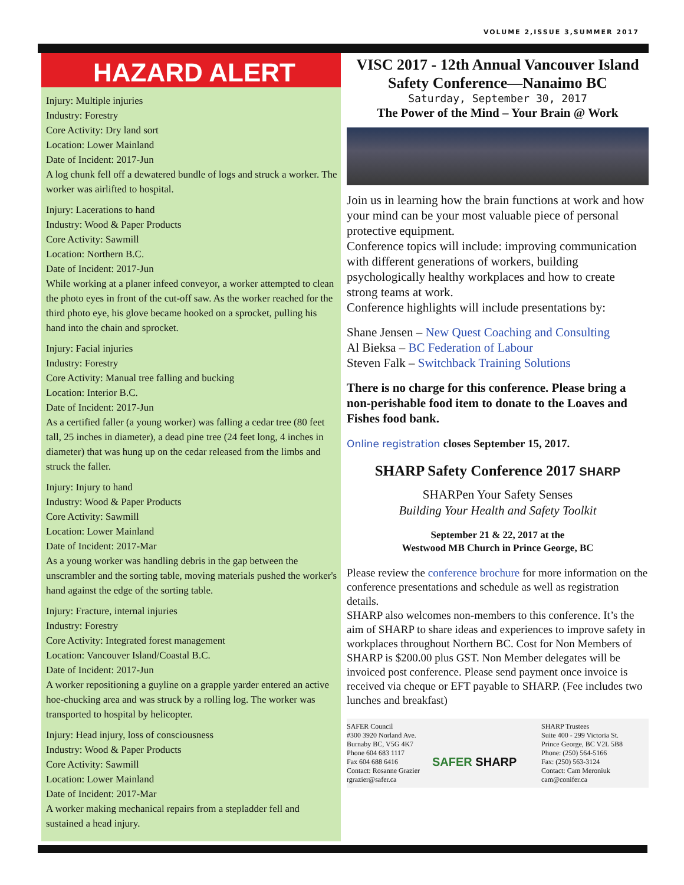VOLUME 2,ISSUE 3,SUMMER 2017
HAZARD ALERT
Injury: Multiple injuries
Industry: Forestry
Core Activity: Dry land sort
Location: Lower Mainland
Date of Incident: 2017-Jun
A log chunk fell off a dewatered bundle of logs and struck a worker. The worker was airlifted to hospital.
Injury: Lacerations to hand
Industry: Wood & Paper Products
Core Activity: Sawmill
Location: Northern B.C.
Date of Incident: 2017-Jun
While working at a planer infeed conveyor, a worker attempted to clean the photo eyes in front of the cut-off saw. As the worker reached for the third photo eye, his glove became hooked on a sprocket, pulling his hand into the chain and sprocket.
Injury: Facial injuries
Industry: Forestry
Core Activity: Manual tree falling and bucking
Location: Interior B.C.
Date of Incident: 2017-Jun
As a certified faller (a young worker) was falling a cedar tree (80 feet tall, 25 inches in diameter), a dead pine tree (24 feet long, 4 inches in diameter) that was hung up on the cedar released from the limbs and struck the faller.
Injury: Injury to hand
Industry: Wood & Paper Products
Core Activity: Sawmill
Location: Lower Mainland
Date of Incident: 2017-Mar
As a young worker was handling debris in the gap between the unscrambler and the sorting table, moving materials pushed the worker's hand against the edge of the sorting table.
Injury: Fracture, internal injuries
Industry: Forestry
Core Activity: Integrated forest management
Location: Vancouver Island/Coastal B.C.
Date of Incident: 2017-Jun
A worker repositioning a guyline on a grapple yarder entered an active hoe-chucking area and was struck by a rolling log. The worker was transported to hospital by helicopter.
Injury: Head injury, loss of consciousness
Industry: Wood & Paper Products
Core Activity: Sawmill
Location: Lower Mainland
Date of Incident: 2017-Mar
A worker making mechanical repairs from a stepladder fell and sustained a head injury.
VISC 2017 - 12th Annual Vancouver Island Safety Conference—Nanaimo BC
Saturday, September 30, 2017
The Power of the Mind – Your Brain @ Work
Join us in learning how the brain functions at work and how your mind can be your most valuable piece of personal protective equipment.
Conference topics will include: improving communication with different generations of workers, building psychologically healthy workplaces and how to create strong teams at work.
Conference highlights will include presentations by:
Shane Jensen – New Quest Coaching and Consulting
Al Bieksa – BC Federation of Labour
Steven Falk – Switchback Training Solutions
There is no charge for this conference. Please bring a non-perishable food item to donate to the Loaves and Fishes food bank.
Online registration closes September 15, 2017.
SHARP Safety Conference 2017 SHARP
SHARPen Your Safety Senses
Building Your Health and Safety Toolkit
September 21 & 22, 2017 at the
Westwood MB Church in Prince George, BC
Please review the conference brochure for more information on the conference presentations and schedule as well as registration details.
SHARP also welcomes non-members to this conference. It’s the aim of SHARP to share ideas and experiences to improve safety in workplaces throughout Northern BC. Cost for Non Members of SHARP is $200.00 plus GST. Non Member delegates will be invoiced post conference. Please send payment once invoice is received via cheque or EFT payable to SHARP. (Fee includes two lunches and breakfast)
SAFER Council
#300 3920 Norland Ave.
Burnaby BC, V5G 4K7
Phone 604 683 1117
Fax 604 688 6416
Contact: Rosanne Grazier
rgrazier@safer.ca
SAFER SHARP
SHARP Trustees
Suite 400 - 299 Victoria St.
Prince George, BC V2L 5B8
Phone: (250) 564-5166
Fax: (250) 563-3124
Contact: Cam Meroniuk
cam@conifer.ca